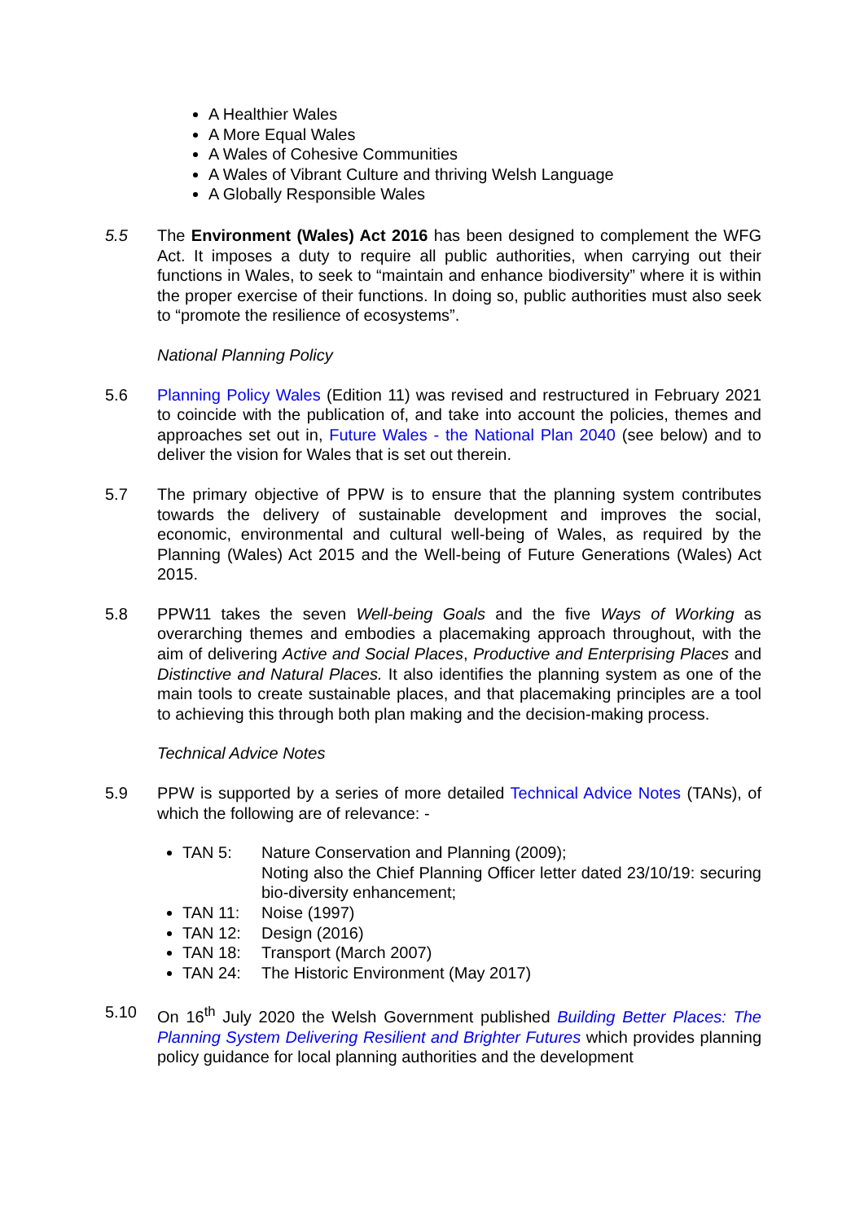A Healthier Wales
A More Equal Wales
A Wales of Cohesive Communities
A Wales of Vibrant Culture and thriving Welsh Language
A Globally Responsible Wales
5.5 The Environment (Wales) Act 2016 has been designed to complement the WFG Act. It imposes a duty to require all public authorities, when carrying out their functions in Wales, to seek to “maintain and enhance biodiversity” where it is within the proper exercise of their functions. In doing so, public authorities must also seek to “promote the resilience of ecosystems”.
National Planning Policy
5.6 Planning Policy Wales (Edition 11) was revised and restructured in February 2021 to coincide with the publication of, and take into account the policies, themes and approaches set out in, Future Wales - the National Plan 2040 (see below) and to deliver the vision for Wales that is set out therein.
5.7 The primary objective of PPW is to ensure that the planning system contributes towards the delivery of sustainable development and improves the social, economic, environmental and cultural well-being of Wales, as required by the Planning (Wales) Act 2015 and the Well-being of Future Generations (Wales) Act 2015.
5.8 PPW11 takes the seven Well-being Goals and the five Ways of Working as overarching themes and embodies a placemaking approach throughout, with the aim of delivering Active and Social Places, Productive and Enterprising Places and Distinctive and Natural Places. It also identifies the planning system as one of the main tools to create sustainable places, and that placemaking principles are a tool to achieving this through both plan making and the decision-making process.
Technical Advice Notes
5.9 PPW is supported by a series of more detailed Technical Advice Notes (TANs), of which the following are of relevance: -
TAN 5: Nature Conservation and Planning (2009);
Noting also the Chief Planning Officer letter dated 23/10/19: securing bio-diversity enhancement;
TAN 11: Noise (1997)
TAN 12: Design (2016)
TAN 18: Transport (March 2007)
TAN 24: The Historic Environment (May 2017)
5.10 On 16<sup>th</sup> July 2020 the Welsh Government published Building Better Places: The Planning System Delivering Resilient and Brighter Futures which provides planning policy guidance for local planning authorities and the development